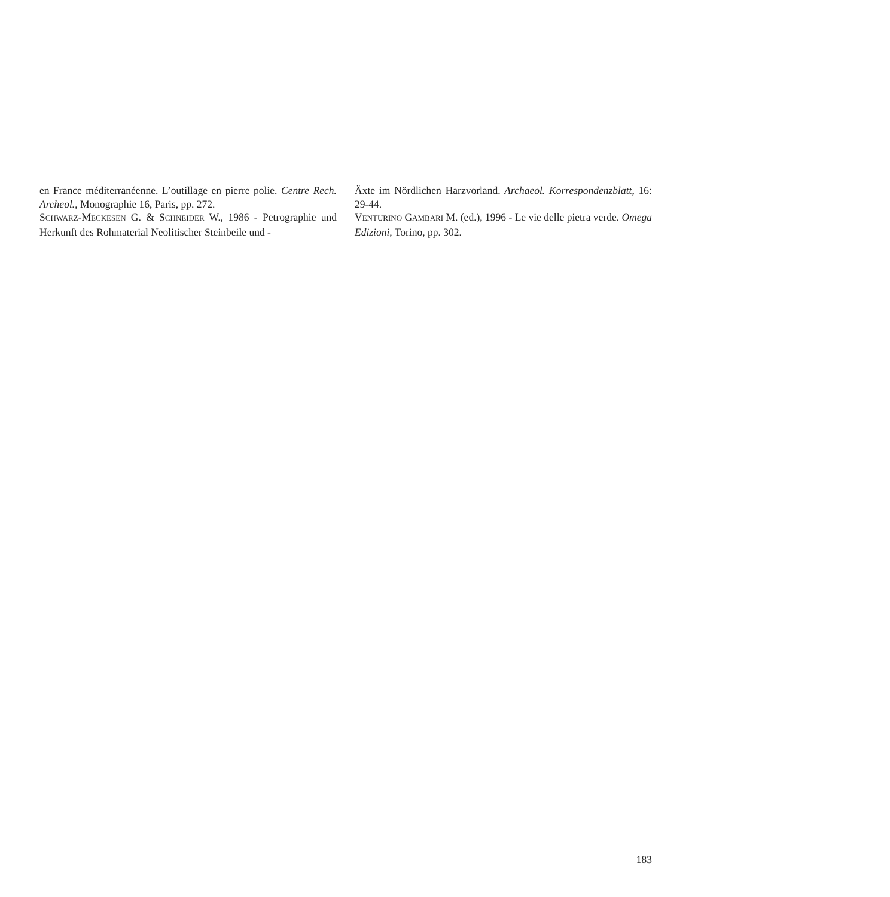en France méditerranéenne. L’outillage en pierre polie. Centre Rech. Archeol., Monographie 16, Paris, pp. 272.
SCHWARZ-MECKESEN G. & SCHNEIDER W., 1986 - Petrographie und Herkunft des Rohmaterial Neolitischer Steinbeile und -
Äxte im Nördlichen Harzvorland. Archaeol. Korrespondenzblatt, 16: 29-44.
VENTURINO GAMBARI M. (ed.), 1996 - Le vie delle pietra verde. Omega Edizioni, Torino, pp. 302.
183